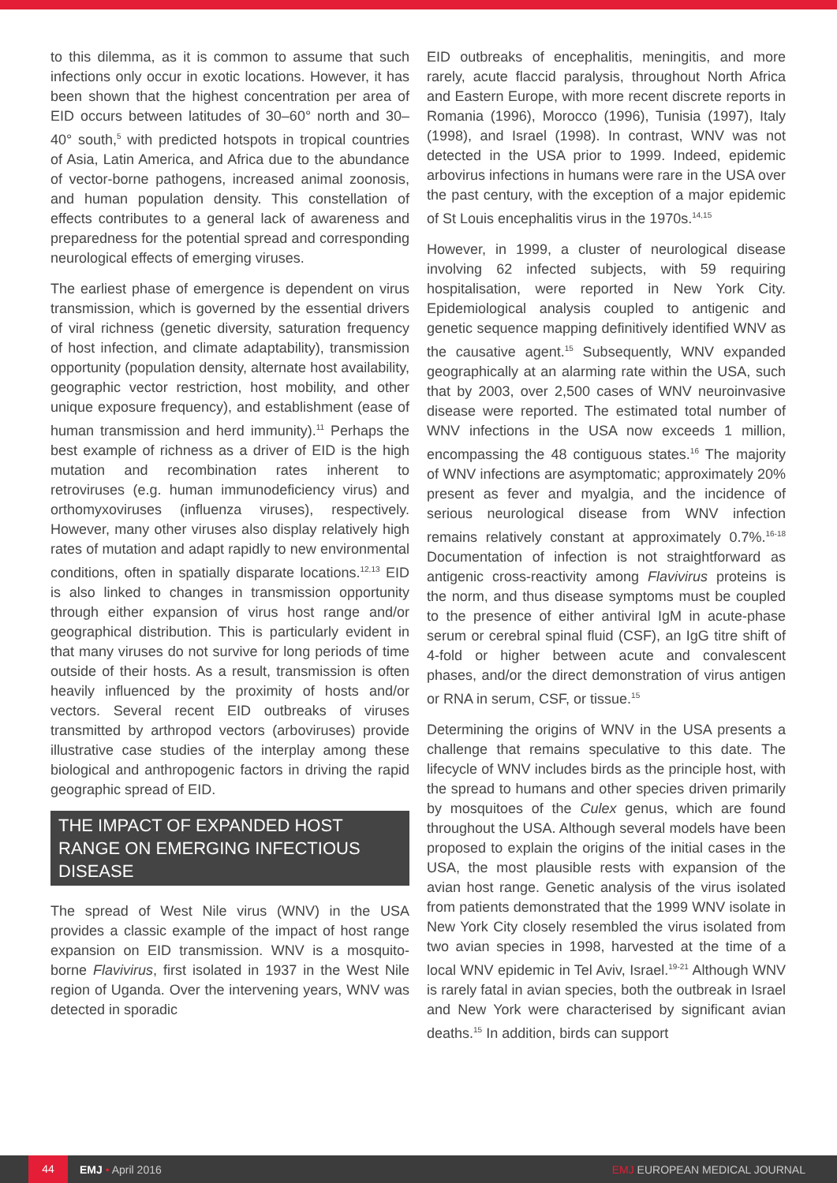to this dilemma, as it is common to assume that such infections only occur in exotic locations. However, it has been shown that the highest concentration per area of EID occurs between latitudes of 30–60° north and 30–40° south,<sup>5</sup> with predicted hotspots in tropical countries of Asia, Latin America, and Africa due to the abundance of vector-borne pathogens, increased animal zoonosis, and human population density. This constellation of effects contributes to a general lack of awareness and preparedness for the potential spread and corresponding neurological effects of emerging viruses.
The earliest phase of emergence is dependent on virus transmission, which is governed by the essential drivers of viral richness (genetic diversity, saturation frequency of host infection, and climate adaptability), transmission opportunity (population density, alternate host availability, geographic vector restriction, host mobility, and other unique exposure frequency), and establishment (ease of human transmission and herd immunity).<sup>11</sup> Perhaps the best example of richness as a driver of EID is the high mutation and recombination rates inherent to retroviruses (e.g. human immunodeficiency virus) and orthomyxoviruses (influenza viruses), respectively. However, many other viruses also display relatively high rates of mutation and adapt rapidly to new environmental conditions, often in spatially disparate locations.<sup>12,13</sup> EID is also linked to changes in transmission opportunity through either expansion of virus host range and/or geographical distribution. This is particularly evident in that many viruses do not survive for long periods of time outside of their hosts. As a result, transmission is often heavily influenced by the proximity of hosts and/or vectors. Several recent EID outbreaks of viruses transmitted by arthropod vectors (arboviruses) provide illustrative case studies of the interplay among these biological and anthropogenic factors in driving the rapid geographic spread of EID.
THE IMPACT OF EXPANDED HOST RANGE ON EMERGING INFECTIOUS DISEASE
The spread of West Nile virus (WNV) in the USA provides a classic example of the impact of host range expansion on EID transmission. WNV is a mosquito-borne Flavivirus, first isolated in 1937 in the West Nile region of Uganda. Over the intervening years, WNV was detected in sporadic
EID outbreaks of encephalitis, meningitis, and more rarely, acute flaccid paralysis, throughout North Africa and Eastern Europe, with more recent discrete reports in Romania (1996), Morocco (1996), Tunisia (1997), Italy (1998), and Israel (1998). In contrast, WNV was not detected in the USA prior to 1999. Indeed, epidemic arbovirus infections in humans were rare in the USA over the past century, with the exception of a major epidemic of St Louis encephalitis virus in the 1970s.<sup>14,15</sup>
However, in 1999, a cluster of neurological disease involving 62 infected subjects, with 59 requiring hospitalisation, were reported in New York City. Epidemiological analysis coupled to antigenic and genetic sequence mapping definitively identified WNV as the causative agent.<sup>15</sup> Subsequently, WNV expanded geographically at an alarming rate within the USA, such that by 2003, over 2,500 cases of WNV neuroinvasive disease were reported. The estimated total number of WNV infections in the USA now exceeds 1 million, encompassing the 48 contiguous states.<sup>16</sup> The majority of WNV infections are asymptomatic; approximately 20% present as fever and myalgia, and the incidence of serious neurological disease from WNV infection remains relatively constant at approximately 0.7%.<sup>16-18</sup> Documentation of infection is not straightforward as antigenic cross-reactivity among Flavivirus proteins is the norm, and thus disease symptoms must be coupled to the presence of either antiviral IgM in acute-phase serum or cerebral spinal fluid (CSF), an IgG titre shift of 4-fold or higher between acute and convalescent phases, and/or the direct demonstration of virus antigen or RNA in serum, CSF, or tissue.<sup>15</sup>
Determining the origins of WNV in the USA presents a challenge that remains speculative to this date. The lifecycle of WNV includes birds as the principle host, with the spread to humans and other species driven primarily by mosquitoes of the Culex genus, which are found throughout the USA. Although several models have been proposed to explain the origins of the initial cases in the USA, the most plausible rests with expansion of the avian host range. Genetic analysis of the virus isolated from patients demonstrated that the 1999 WNV isolate in New York City closely resembled the virus isolated from two avian species in 1998, harvested at the time of a local WNV epidemic in Tel Aviv, Israel.<sup>19-21</sup> Although WNV is rarely fatal in avian species, both the outbreak in Israel and New York were characterised by significant avian deaths.<sup>15</sup> In addition, birds can support
44 EMJ • April 2016 EMJ EUROPEAN MEDICAL JOURNAL